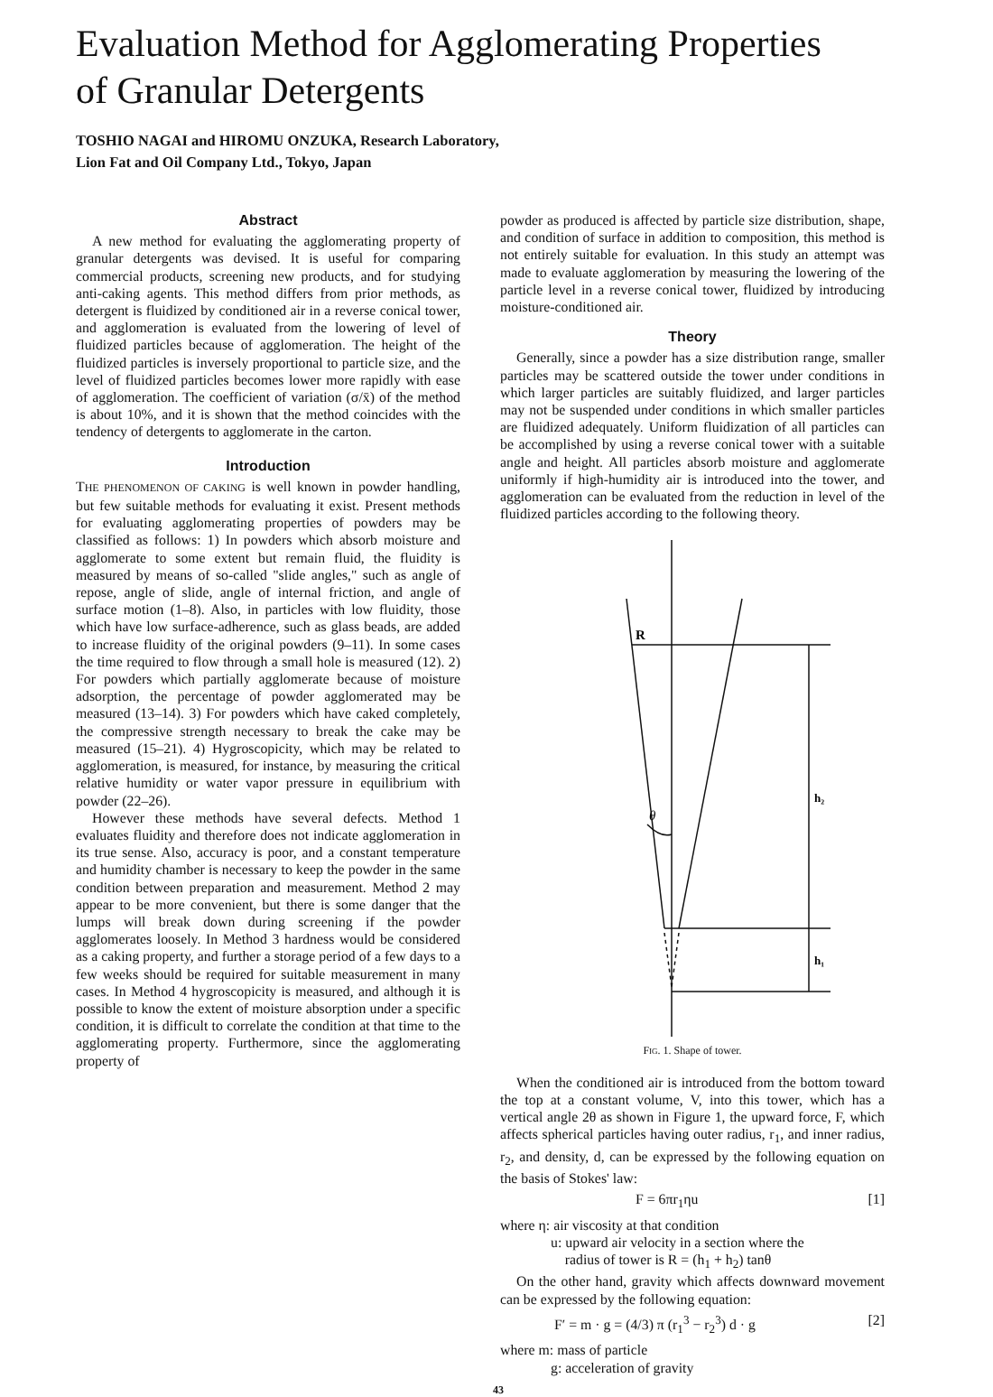Evaluation Method for Agglomerating Properties
of Granular Detergents
TOSHIO NAGAI and HIROMU ONZUKA, Research Laboratory,
Lion Fat and Oil Company Ltd., Tokyo, Japan
Abstract
A new method for evaluating the agglomerating property of granular detergents was devised. It is useful for comparing commercial products, screening new products, and for studying anti-caking agents. This method differs from prior methods, as detergent is fluidized by conditioned air in a reverse conical tower, and agglomeration is evaluated from the lowering of level of fluidized particles because of agglomeration. The height of the fluidized particles is inversely proportional to particle size, and the level of fluidized particles becomes lower more rapidly with ease of agglomeration. The coefficient of variation (σ/x̄) of the method is about 10%, and it is shown that the method coincides with the tendency of detergents to agglomerate in the carton.
Introduction
THE PHENOMENON OF CAKING is well known in powder handling, but few suitable methods for evaluating it exist. Present methods for evaluating agglomerating properties of powders may be classified as follows: 1) In powders which absorb moisture and agglomerate to some extent but remain fluid, the fluidity is measured by means of so-called "slide angles," such as angle of repose, angle of slide, angle of internal friction, and angle of surface motion (1–8). Also, in particles with low fluidity, those which have low surface-adherence, such as glass beads, are added to increase fluidity of the original powders (9–11). In some cases the time required to flow through a small hole is measured (12). 2) For powders which partially agglomerate because of moisture adsorption, the percentage of powder agglomerated may be measured (13–14). 3) For powders which have caked completely, the compressive strength necessary to break the cake may be measured (15–21). 4) Hygroscopicity, which may be related to agglomeration, is measured, for instance, by measuring the critical relative humidity or water vapor pressure in equilibrium with powder (22–26).
However these methods have several defects. Method 1 evaluates fluidity and therefore does not indicate agglomeration in its true sense. Also, accuracy is poor, and a constant temperature and humidity chamber is necessary to keep the powder in the same condition between preparation and measurement. Method 2 may appear to be more convenient, but there is some danger that the lumps will break down during screening if the powder agglomerates loosely. In Method 3 hardness would be considered as a caking property, and further a storage period of a few days to a few weeks should be required for suitable measurement in many cases. In Method 4 hygroscopicity is measured, and although it is possible to know the extent of moisture absorption under a specific condition, it is difficult to correlate the condition at that time to the agglomerating property. Furthermore, since the agglomerating property of
powder as produced is affected by particle size distribution, shape, and condition of surface in addition to composition, this method is not entirely suitable for evaluation. In this study an attempt was made to evaluate agglomeration by measuring the lowering of the particle level in a reverse conical tower, fluidized by introducing moisture-conditioned air.
Theory
Generally, since a powder has a size distribution range, smaller particles may be scattered outside the tower under conditions in which larger particles are suitably fluidized, and larger particles may not be suspended under conditions in which smaller particles are fluidized adequately. Uniform fluidization of all particles can be accomplished by using a reverse conical tower with a suitable angle and height. All particles absorb moisture and agglomerate uniformly if high-humidity air is introduced into the tower, and agglomeration can be evaluated from the reduction in level of the fluidized particles according to the following theory.
R
θ
h₂
h₁
FIG. 1. Shape of tower.
When the conditioned air is introduced from the bottom toward the top at a constant volume, V, into this tower, which has a vertical angle 2θ as shown in Figure 1, the upward force, F, which affects spherical particles having outer radius, r<sub>1</sub>, and inner radius, r<sub>2</sub>, and density, d, can be expressed by the following equation on the basis of Stokes' law:
F = 6πr<sub>1</sub>ηu [1]
where η: air viscosity at that condition
u: upward air velocity in a section where the
radius of tower is R = (h<sub>1</sub> + h<sub>2</sub>) tanθ
On the other hand, gravity which affects downward movement can be expressed by the following equation:
F′ = m · g = (4/3) π (r<sub>1</sub><sup>3</sup> − r<sub>2</sub><sup>3</sup>) d · g [2]
where m: mass of particle
g: acceleration of gravity
43